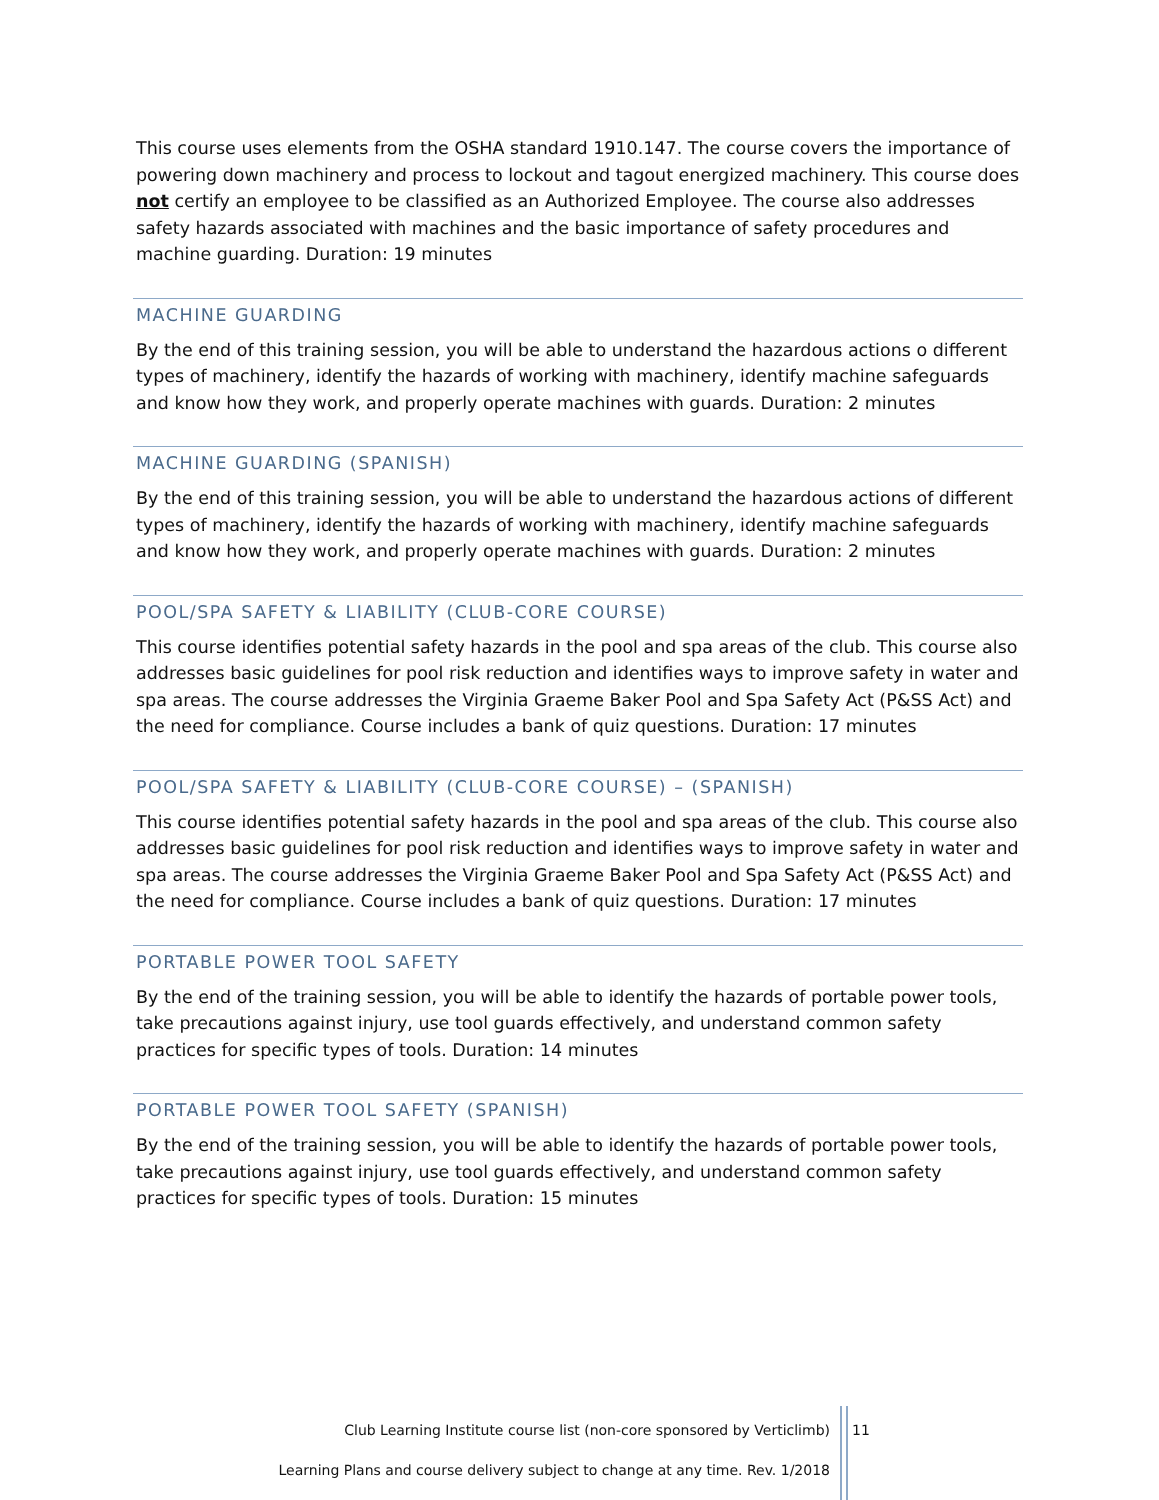This course uses elements from the OSHA standard 1910.147. The course covers the importance of powering down machinery and process to lockout and tagout energized machinery. This course does not certify an employee to be classified as an Authorized Employee. The course also addresses safety hazards associated with machines and the basic importance of safety procedures and machine guarding. Duration: 19 minutes
MACHINE GUARDING
By the end of this training session, you will be able to understand the hazardous actions o different types of machinery, identify the hazards of working with machinery, identify machine safeguards and know how they work, and properly operate machines with guards. Duration: 2 minutes
MACHINE GUARDING (SPANISH)
By the end of this training session, you will be able to understand the hazardous actions of different types of machinery, identify the hazards of working with machinery, identify machine safeguards and know how they work, and properly operate machines with guards. Duration: 2 minutes
POOL/SPA SAFETY & LIABILITY (CLUB-CORE COURSE)
This course identifies potential safety hazards in the pool and spa areas of the club. This course also addresses basic guidelines for pool risk reduction and identifies ways to improve safety in water and spa areas. The course addresses the Virginia Graeme Baker Pool and Spa Safety Act (P&SS Act) and the need for compliance. Course includes a bank of quiz questions. Duration: 17 minutes
POOL/SPA SAFETY & LIABILITY (CLUB-CORE COURSE) – (SPANISH)
This course identifies potential safety hazards in the pool and spa areas of the club. This course also addresses basic guidelines for pool risk reduction and identifies ways to improve safety in water and spa areas. The course addresses the Virginia Graeme Baker Pool and Spa Safety Act (P&SS Act) and the need for compliance. Course includes a bank of quiz questions. Duration: 17 minutes
PORTABLE POWER TOOL SAFETY
By the end of the training session, you will be able to identify the hazards of portable power tools, take precautions against injury, use tool guards effectively, and understand common safety practices for specific types of tools. Duration: 14 minutes
PORTABLE POWER TOOL SAFETY (SPANISH)
By the end of the training session, you will be able to identify the hazards of portable power tools, take precautions against injury, use tool guards effectively, and understand common safety practices for specific types of tools. Duration: 15 minutes
Club Learning Institute course list (non-core sponsored by Verticlimb)
11
Learning Plans and course delivery subject to change at any time. Rev. 1/2018